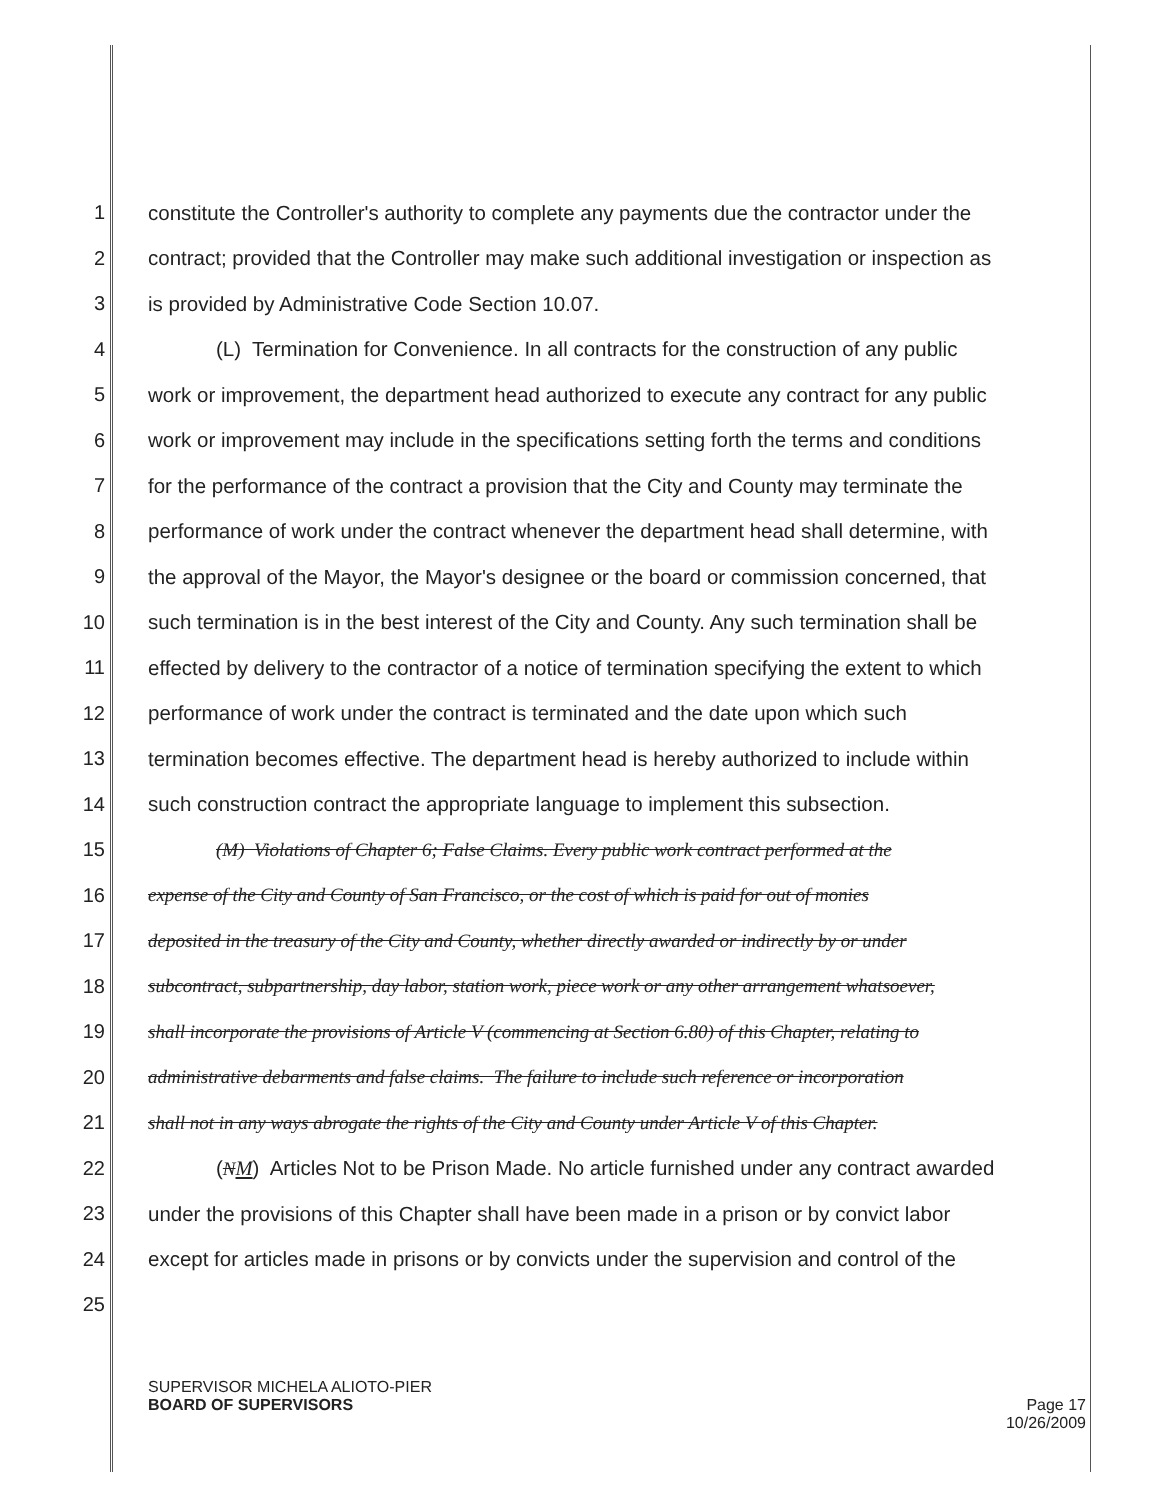1 constitute the Controller's authority to complete any payments due the contractor under the
2 contract; provided that the Controller may make such additional investigation or inspection as
3 is provided by Administrative Code Section 10.07.
4 (L) Termination for Convenience. In all contracts for the construction of any public
5 work or improvement, the department head authorized to execute any contract for any public
6 work or improvement may include in the specifications setting forth the terms and conditions
7 for the performance of the contract a provision that the City and County may terminate the
8 performance of work under the contract whenever the department head shall determine, with
9 the approval of the Mayor, the Mayor's designee or the board or commission concerned, that
10 such termination is in the best interest of the City and County. Any such termination shall be
11 effected by delivery to the contractor of a notice of termination specifying the extent to which
12 performance of work under the contract is terminated and the date upon which such
13 termination becomes effective. The department head is hereby authorized to include within
14 such construction contract the appropriate language to implement this subsection.
15 (M) Violations of Chapter 6; False Claims. Every public work contract performed at the
16 expense of the City and County of San Francisco, or the cost of which is paid for out of monies
17 deposited in the treasury of the City and County, whether directly awarded or indirectly by or under
18 subcontract, subpartnership, day labor, station work, piece work or any other arrangement whatsoever,
19 shall incorporate the provisions of Article V (commencing at Section 6.80) of this Chapter, relating to
20 administrative debarments and false claims. The failure to include such reference or incorporation
21 shall not in any ways abrogate the rights of the City and County under Article V of this Chapter.
22 (NM) Articles Not to be Prison Made. No article furnished under any contract awarded
23 under the provisions of this Chapter shall have been made in a prison or by convict labor
24 except for articles made in prisons or by convicts under the supervision and control of the
25
SUPERVISOR MICHELA ALIOTO-PIER
BOARD OF SUPERVISORS
Page 17
10/26/2009